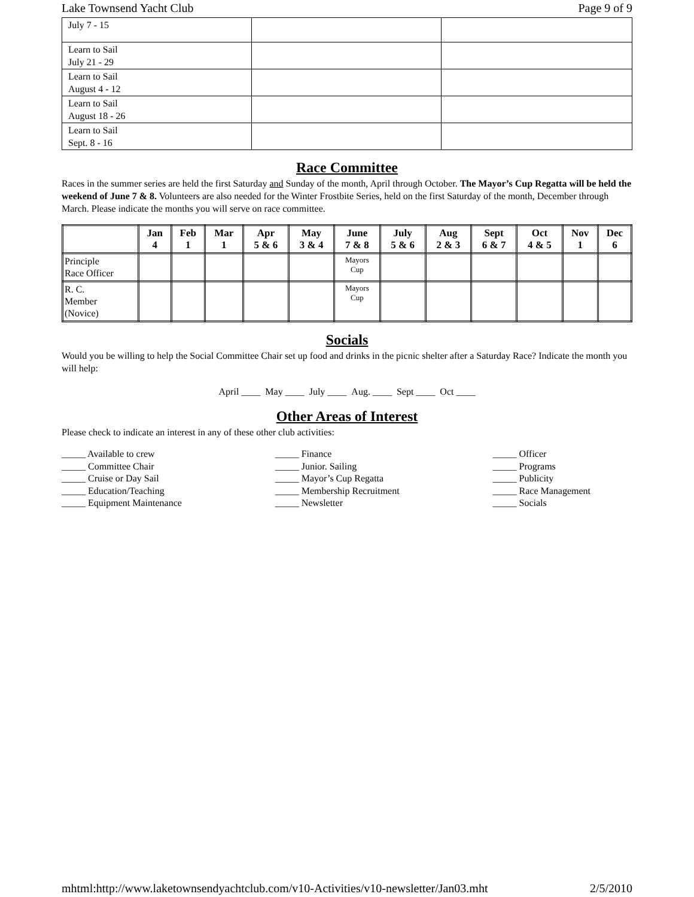Lake Townsend Yacht Club Page 9 of 9
| July 7 - 15 | | |
| Learn to Sail July 21 - 29 | | |
| Learn to Sail August 4 - 12 | | |
| Learn to Sail August 18 - 26 | | |
| Learn to Sail Sept. 8 - 16 | | |
Race Committee
Races in the summer series are held the first Saturday and Sunday of the month, April through October. The Mayor’s Cup Regatta will be held the weekend of June 7 & 8. Volunteers are also needed for the Winter Frostbite Series, held on the first Saturday of the month, December through March. Please indicate the months you will serve on race committee.
| | Jan 4 | Feb 1 | Mar 1 | Apr 5 & 6 | May 3 & 4 | June 7 & 8 | July 5 & 6 | Aug 2 & 3 | Sept 6 & 7 | Oct 4 & 5 | Nov 1 | Dec 6 |
| --- | --- | --- | --- | --- | --- | --- | --- | --- | --- | --- | --- | --- |
| Principle Race Officer | | | | | | Mayors Cup | | | | | | |
| R. C. Member (Novice) | | | | | | Mayors Cup | | | | | | |
Socials
Would you be willing to help the Social Committee Chair set up food and drinks in the picnic shelter after a Saturday Race? Indicate the month you will help:
April ____ May ____ July ____ Aug. ____ Sept ____ Oct ____
Other Areas of Interest
Please check to indicate an interest in any of these other club activities:
_____ Available to crew
_____ Committee Chair
_____ Cruise or Day Sail
_____ Education/Teaching
_____ Equipment Maintenance
_____ Finance
_____ Junior. Sailing
_____ Mayor’s Cup Regatta
_____ Membership Recruitment
_____ Newsletter
_____ Officer
_____ Programs
_____ Publicity
_____ Race Management
_____ Socials
mhtml:http://www.laketownsendyachtclub.com/v10-Activities/v10-newsletter/Jan03.mht 2/5/2010